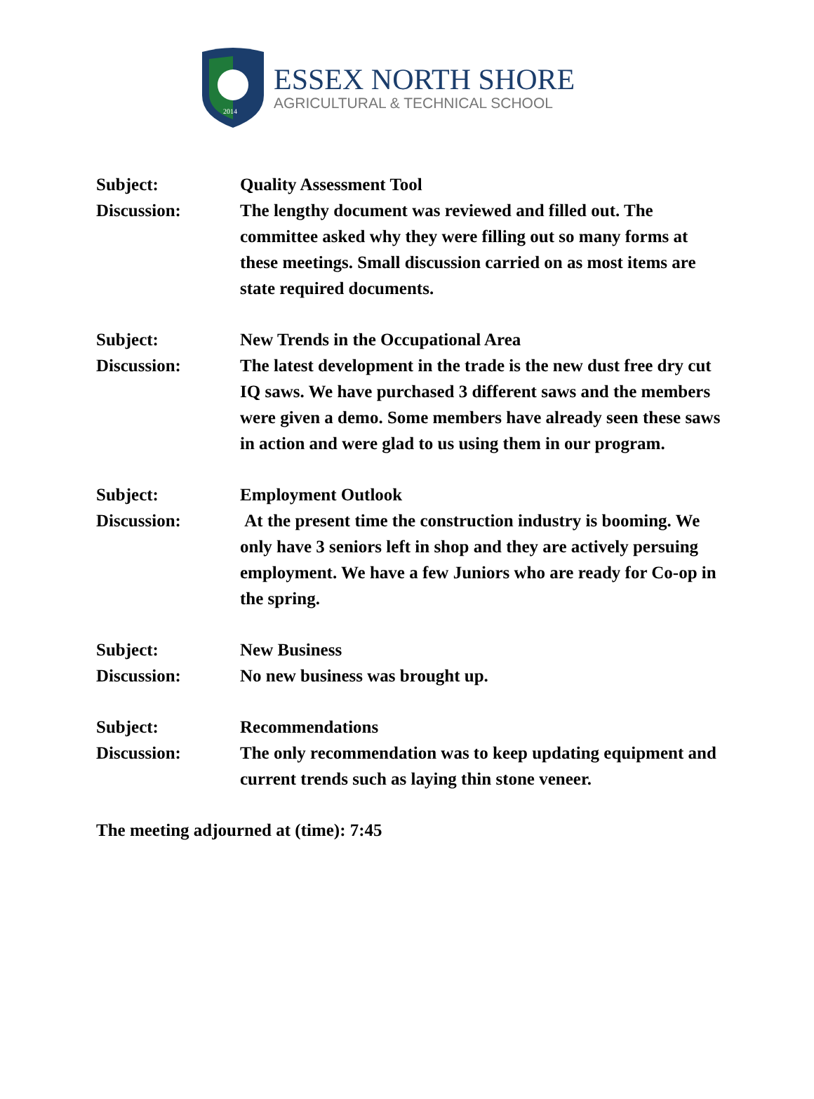2014
ESSEX NORTH SHORE
AGRICULTURAL & TECHNICAL SCHOOL
Subject: Quality Assessment Tool
Discussion: The lengthy document was reviewed and filled out. The committee asked why they were filling out so many forms at these meetings. Small discussion carried on as most items are state required documents.
Subject: New Trends in the Occupational Area
Discussion: The latest development in the trade is the new dust free dry cut IQ saws. We have purchased 3 different saws and the members were given a demo. Some members have already seen these saws in action and were glad to us using them in our program.
Subject: Employment Outlook
Discussion: At the present time the construction industry is booming. We only have 3 seniors left in shop and they are actively persuing employment. We have a few Juniors who are ready for Co-op in the spring.
Subject: New Business
Discussion: No new business was brought up.
Subject: Recommendations
Discussion: The only recommendation was to keep updating equipment and current trends such as laying thin stone veneer.
The meeting adjourned at (time): 7:45